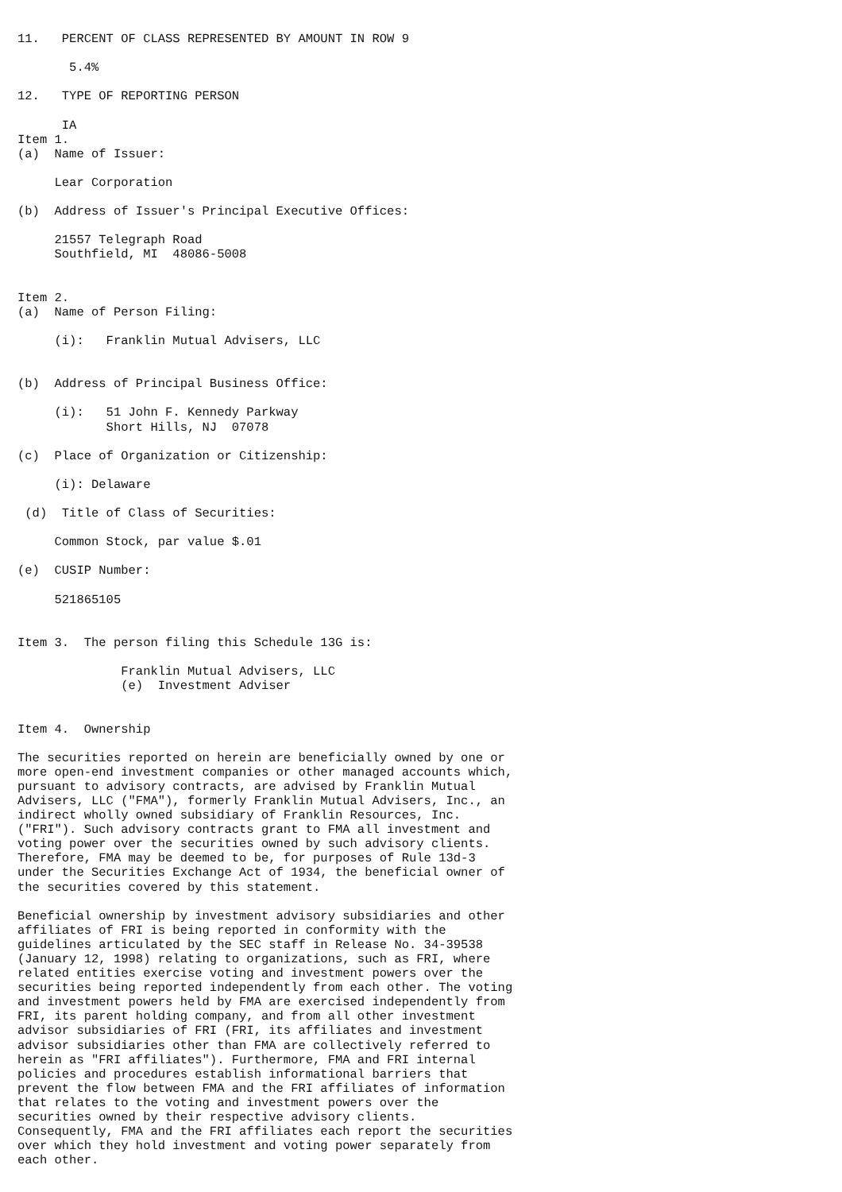11.   PERCENT OF CLASS REPRESENTED BY AMOUNT IN ROW 9

       5.4%

12.   TYPE OF REPORTING PERSON

      IA
Item 1.
(a)  Name of Issuer:

     Lear Corporation

(b)  Address of Issuer's Principal Executive Offices:

     21557 Telegraph Road
     Southfield, MI  48086-5008


Item 2.
(a)  Name of Person Filing:

     (i):   Franklin Mutual Advisers, LLC


(b)  Address of Principal Business Office:

     (i):   51 John F. Kennedy Parkway
            Short Hills, NJ  07078

(c)  Place of Organization or Citizenship:

     (i): Delaware

 (d)  Title of Class of Securities:

     Common Stock, par value $.01

(e)  CUSIP Number:

     521865105


Item 3.  The person filing this Schedule 13G is:

              Franklin Mutual Advisers, LLC
              (e)  Investment Adviser


Item 4.  Ownership

The securities reported on herein are beneficially owned by one or
more open-end investment companies or other managed accounts which,
pursuant to advisory contracts, are advised by Franklin Mutual
Advisers, LLC ("FMA"), formerly Franklin Mutual Advisers, Inc., an
indirect wholly owned subsidiary of Franklin Resources, Inc.
("FRI"). Such advisory contracts grant to FMA all investment and
voting power over the securities owned by such advisory clients.
Therefore, FMA may be deemed to be, for purposes of Rule 13d-3
under the Securities Exchange Act of 1934, the beneficial owner of
the securities covered by this statement.

Beneficial ownership by investment advisory subsidiaries and other
affiliates of FRI is being reported in conformity with the
guidelines articulated by the SEC staff in Release No. 34-39538
(January 12, 1998) relating to organizations, such as FRI, where
related entities exercise voting and investment powers over the
securities being reported independently from each other. The voting
and investment powers held by FMA are exercised independently from
FRI, its parent holding company, and from all other investment
advisor subsidiaries of FRI (FRI, its affiliates and investment
advisor subsidiaries other than FMA are collectively referred to
herein as "FRI affiliates"). Furthermore, FMA and FRI internal
policies and procedures establish informational barriers that
prevent the flow between FMA and the FRI affiliates of information
that relates to the voting and investment powers over the
securities owned by their respective advisory clients.
Consequently, FMA and the FRI affiliates each report the securities
over which they hold investment and voting power separately from
each other.